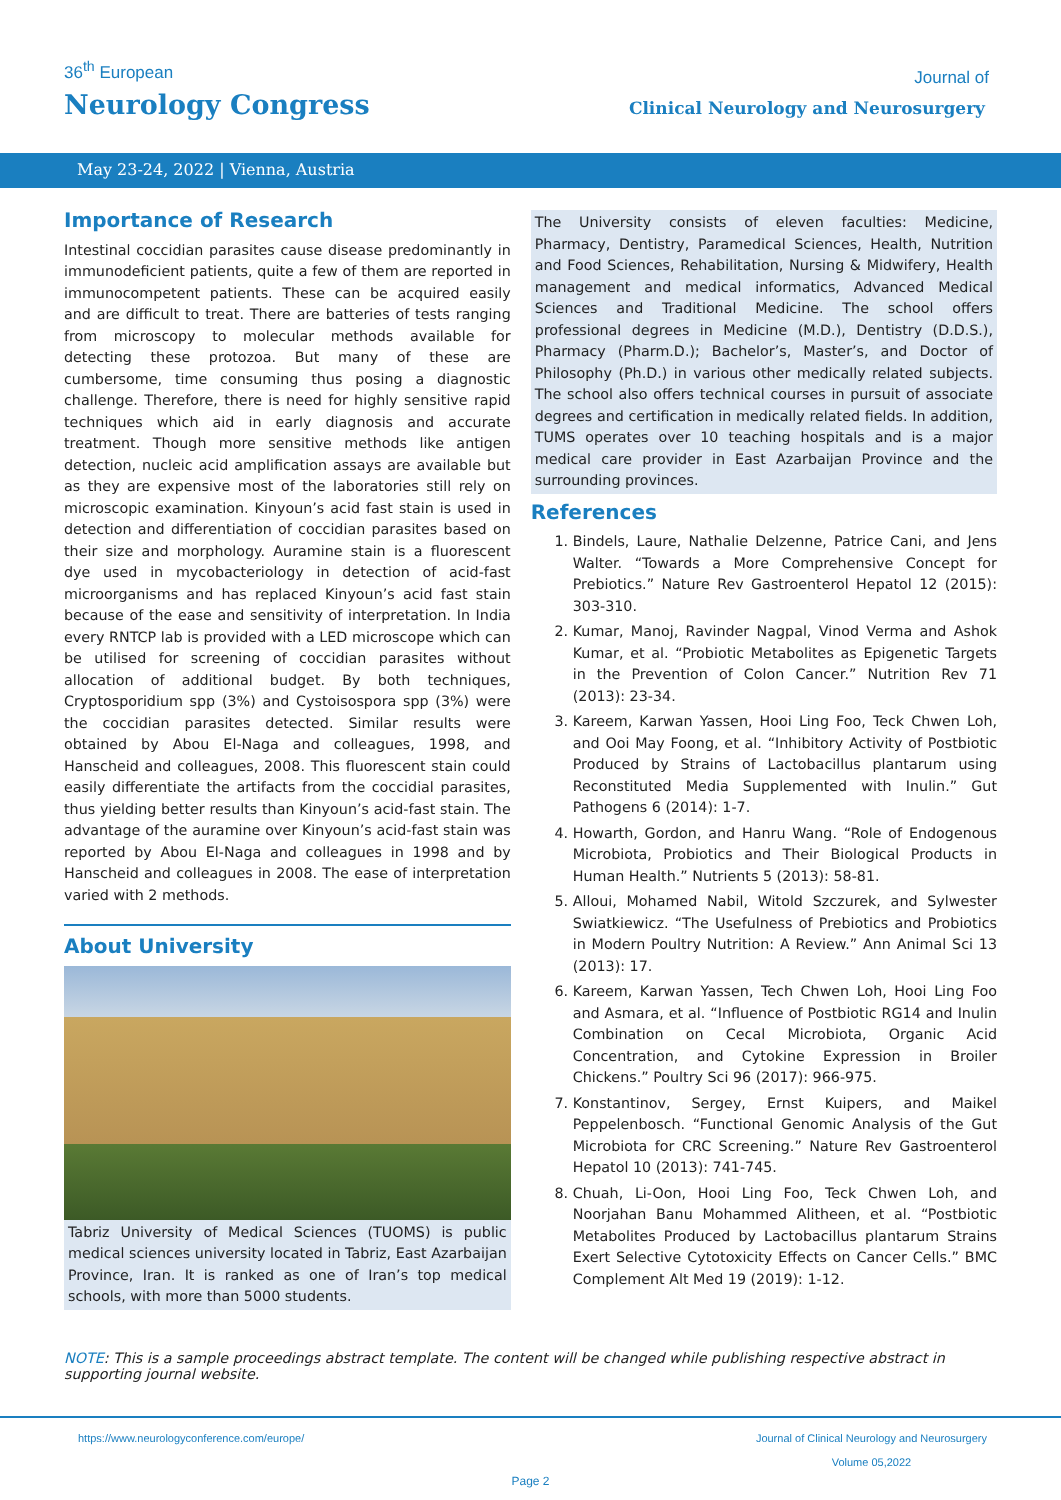36<sup>th</sup> European
Neurology Congress
Journal of
Clinical Neurology and Neurosurgery
May 23-24, 2022 | Vienna, Austria
Importance of Research
Intestinal coccidian parasites cause disease predominantly in immunodeficient patients, quite a few of them are reported in immunocompetent patients. These can be acquired easily and are difficult to treat. There are batteries of tests ranging from microscopy to molecular methods available for detecting these protozoa. But many of these are cumbersome, time consuming thus posing a diagnostic challenge. Therefore, there is need for highly sensitive rapid techniques which aid in early diagnosis and accurate treatment. Though more sensitive methods like antigen detection, nucleic acid amplification assays are available but as they are expensive most of the laboratories still rely on microscopic examination. Kinyoun’s acid fast stain is used in detection and differentiation of coccidian parasites based on their size and morphology. Auramine stain is a fluorescent dye used in mycobacteriology in detection of acid-fast microorganisms and has replaced Kinyoun’s acid fast stain because of the ease and sensitivity of interpretation. In India every RNTCP lab is provided with a LED microscope which can be utilised for screening of coccidian parasites without allocation of additional budget. By both techniques, Cryptosporidium spp (3%) and Cystoisospora spp (3%) were the coccidian parasites detected. Similar results were obtained by Abou El-Naga and colleagues, 1998, and Hanscheid and colleagues, 2008. This fluorescent stain could easily differentiate the artifacts from the coccidial parasites, thus yielding better results than Kinyoun’s acid-fast stain. The advantage of the auramine over Kinyoun’s acid-fast stain was reported by Abou El-Naga and colleagues in 1998 and by Hanscheid and colleagues in 2008. The ease of interpretation varied with 2 methods.
About University
Tabriz University of Medical Sciences (TUOMS) is public medical sciences university located in Tabriz, East Azarbaijan Province, Iran. It is ranked as one of Iran’s top medical schools, with more than 5000 students.
The University consists of eleven faculties: Medicine, Pharmacy, Dentistry, Paramedical Sciences, Health, Nutrition and Food Sciences, Rehabilitation, Nursing & Midwifery, Health management and medical informatics, Advanced Medical Sciences and Traditional Medicine. The school offers professional degrees in Medicine (M.D.), Dentistry (D.D.S.), Pharmacy (Pharm.D.); Bachelor’s, Master’s, and Doctor of Philosophy (Ph.D.) in various other medically related subjects. The school also offers technical courses in pursuit of associate degrees and certification in medically related fields. In addition, TUMS operates over 10 teaching hospitals and is a major medical care provider in East Azarbaijan Province and the surrounding provinces.
References
1. Bindels, Laure, Nathalie Delzenne, Patrice Cani, and Jens Walter. “Towards a More Comprehensive Concept for Prebiotics.” Nature Rev Gastroenterol Hepatol 12 (2015): 303-310.
2. Kumar, Manoj, Ravinder Nagpal, Vinod Verma and Ashok Kumar, et al. “Probiotic Metabolites as Epigenetic Targets in the Prevention of Colon Cancer.” Nutrition Rev 71 (2013): 23-34.
3. Kareem, Karwan Yassen, Hooi Ling Foo, Teck Chwen Loh, and Ooi May Foong, et al. “Inhibitory Activity of Postbiotic Produced by Strains of Lactobacillus plantarum using Reconstituted Media Supplemented with Inulin.” Gut Pathogens 6 (2014): 1-7.
4. Howarth, Gordon, and Hanru Wang. “Role of Endogenous Microbiota, Probiotics and Their Biological Products in Human Health.” Nutrients 5 (2013): 58-81.
5. Alloui, Mohamed Nabil, Witold Szczurek, and Sylwester Swiatkiewicz. “The Usefulness of Prebiotics and Probiotics in Modern Poultry Nutrition: A Review.” Ann Animal Sci 13 (2013): 17.
6. Kareem, Karwan Yassen, Tech Chwen Loh, Hooi Ling Foo and Asmara, et al. “Influence of Postbiotic RG14 and Inulin Combination on Cecal Microbiota, Organic Acid Concentration, and Cytokine Expression in Broiler Chickens.” Poultry Sci 96 (2017): 966-975.
7. Konstantinov, Sergey, Ernst Kuipers, and Maikel Peppelenbosch. “Functional Genomic Analysis of the Gut Microbiota for CRC Screening.” Nature Rev Gastroenterol Hepatol 10 (2013): 741-745.
8. Chuah, Li-Oon, Hooi Ling Foo, Teck Chwen Loh, and Noorjahan Banu Mohammed Alitheen, et al. “Postbiotic Metabolites Produced by Lactobacillus plantarum Strains Exert Selective Cytotoxicity Effects on Cancer Cells.” BMC Complement Alt Med 19 (2019): 1-12.
NOTE: This is a sample proceedings abstract template. The content will be changed while publishing respective abstract in supporting journal website.
https://www.neurologyconference.com/europe/
Journal of Clinical Neurology and Neurosurgery
Volume 05,2022
Page 2